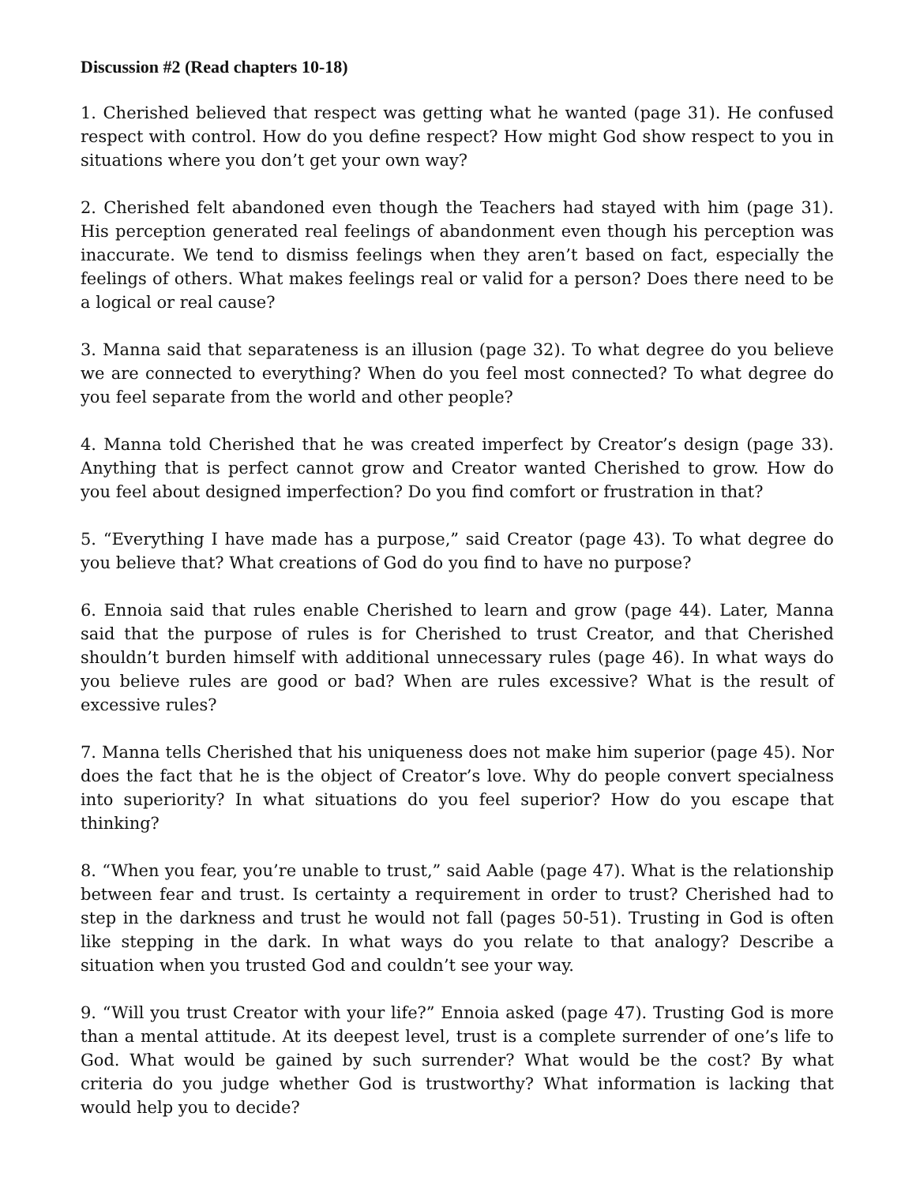Discussion #2 (Read chapters 10-18)
1. Cherished believed that respect was getting what he wanted (page 31). He confused respect with control. How do you define respect? How might God show respect to you in situations where you don’t get your own way?
2. Cherished felt abandoned even though the Teachers had stayed with him (page 31). His perception generated real feelings of abandonment even though his perception was inaccurate. We tend to dismiss feelings when they aren’t based on fact, especially the feelings of others. What makes feelings real or valid for a person? Does there need to be a logical or real cause?
3. Manna said that separateness is an illusion (page 32). To what degree do you believe we are connected to everything? When do you feel most connected? To what degree do you feel separate from the world and other people?
4. Manna told Cherished that he was created imperfect by Creator’s design (page 33). Anything that is perfect cannot grow and Creator wanted Cherished to grow. How do you feel about designed imperfection? Do you find comfort or frustration in that?
5. “Everything I have made has a purpose,” said Creator (page 43). To what degree do you believe that? What creations of God do you find to have no purpose?
6. Ennoia said that rules enable Cherished to learn and grow (page 44). Later, Manna said that the purpose of rules is for Cherished to trust Creator, and that Cherished shouldn’t burden himself with additional unnecessary rules (page 46). In what ways do you believe rules are good or bad? When are rules excessive? What is the result of excessive rules?
7. Manna tells Cherished that his uniqueness does not make him superior (page 45). Nor does the fact that he is the object of Creator’s love. Why do people convert specialness into superiority? In what situations do you feel superior? How do you escape that thinking?
8. “When you fear, you’re unable to trust,” said Aable (page 47). What is the relationship between fear and trust. Is certainty a requirement in order to trust? Cherished had to step in the darkness and trust he would not fall (pages 50-51). Trusting in God is often like stepping in the dark. In what ways do you relate to that analogy? Describe a situation when you trusted God and couldn’t see your way.
9. “Will you trust Creator with your life?” Ennoia asked (page 47). Trusting God is more than a mental attitude. At its deepest level, trust is a complete surrender of one’s life to God. What would be gained by such surrender? What would be the cost? By what criteria do you judge whether God is trustworthy? What information is lacking that would help you to decide?